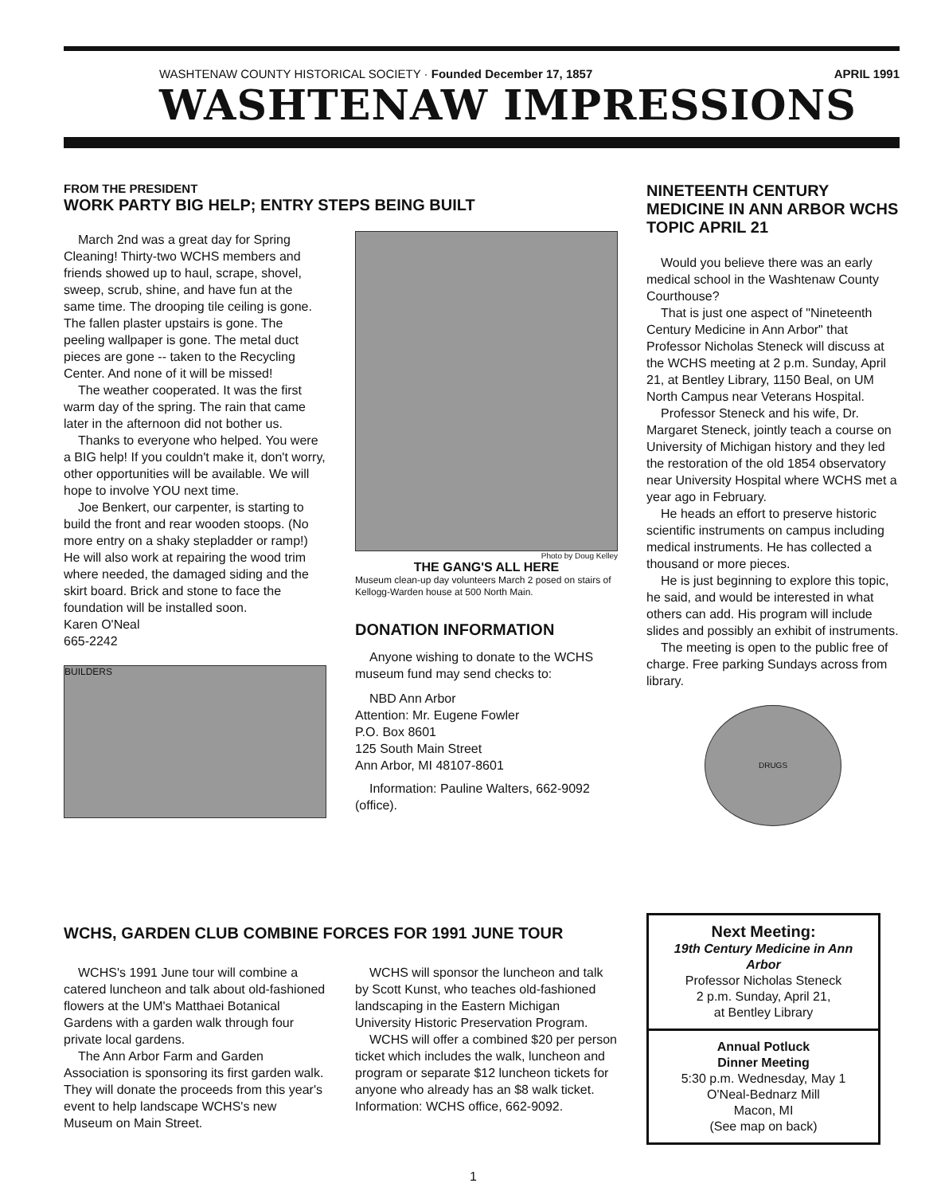WASHTENAW COUNTY HISTORICAL SOCIETY · Founded December 17, 1857 APRIL 1991
WASHTENAW IMPRESSIONS
FROM THE PRESIDENT
WORK PARTY BIG HELP; ENTRY STEPS BEING BUILT
March 2nd was a great day for Spring Cleaning! Thirty-two WCHS members and friends showed up to haul, scrape, shovel, sweep, scrub, shine, and have fun at the same time. The drooping tile ceiling is gone. The fallen plaster upstairs is gone. The peeling wallpaper is gone. The metal duct pieces are gone -- taken to the Recycling Center. And none of it will be missed!
The weather cooperated. It was the first warm day of the spring. The rain that came later in the afternoon did not bother us.
Thanks to everyone who helped. You were a BIG help! If you couldn't make it, don't worry, other opportunities will be available. We will hope to involve YOU next time.
Joe Benkert, our carpenter, is starting to build the front and rear wooden stoops. (No more entry on a shaky stepladder or ramp!) He will also work at repairing the wood trim where needed, the damaged siding and the skirt board. Brick and stone to face the foundation will be installed soon.
Karen O'Neal
665-2242
BUILDERS
Photo by Doug Kelley
THE GANG'S ALL HERE
Museum clean-up day volunteers March 2 posed on stairs of Kellogg-Warden house at 500 North Main.
DONATION INFORMATION
Anyone wishing to donate to the WCHS museum fund may send checks to:
NBD Ann Arbor
Attention: Mr. Eugene Fowler
P.O. Box 8601
125 South Main Street
Ann Arbor, MI 48107-8601
Information: Pauline Walters, 662-9092 (office).
NINETEENTH CENTURY MEDICINE IN ANN ARBOR WCHS TOPIC APRIL 21
Would you believe there was an early medical school in the Washtenaw County Courthouse?
That is just one aspect of "Nineteenth Century Medicine in Ann Arbor" that Professor Nicholas Steneck will discuss at the WCHS meeting at 2 p.m. Sunday, April 21, at Bentley Library, 1150 Beal, on UM North Campus near Veterans Hospital.
Professor Steneck and his wife, Dr. Margaret Steneck, jointly teach a course on University of Michigan history and they led the restoration of the old 1854 observatory near University Hospital where WCHS met a year ago in February.
He heads an effort to preserve historic scientific instruments on campus including medical instruments. He has collected a thousand or more pieces.
He is just beginning to explore this topic, he said, and would be interested in what others can add. His program will include slides and possibly an exhibit of instruments.
The meeting is open to the public free of charge. Free parking Sundays across from library.
DRUGS
WCHS, GARDEN CLUB COMBINE FORCES FOR 1991 JUNE TOUR
WCHS's 1991 June tour will combine a catered luncheon and talk about old-fashioned flowers at the UM's Matthaei Botanical Gardens with a garden walk through four private local gardens.
The Ann Arbor Farm and Garden Association is sponsoring its first garden walk. They will donate the proceeds from this year's event to help landscape WCHS's new Museum on Main Street.
WCHS will sponsor the luncheon and talk by Scott Kunst, who teaches old-fashioned landscaping in the Eastern Michigan University Historic Preservation Program.
WCHS will offer a combined $20 per person ticket which includes the walk, luncheon and program or separate $12 luncheon tickets for anyone who already has an $8 walk ticket. Information: WCHS office, 662-9092.
Next Meeting:
19th Century Medicine in Ann Arbor
Professor Nicholas Steneck
2 p.m. Sunday, April 21,
at Bentley Library
Annual Potluck
Dinner Meeting
5:30 p.m. Wednesday, May 1
O'Neal-Bednarz Mill
Macon, MI
(See map on back)
1